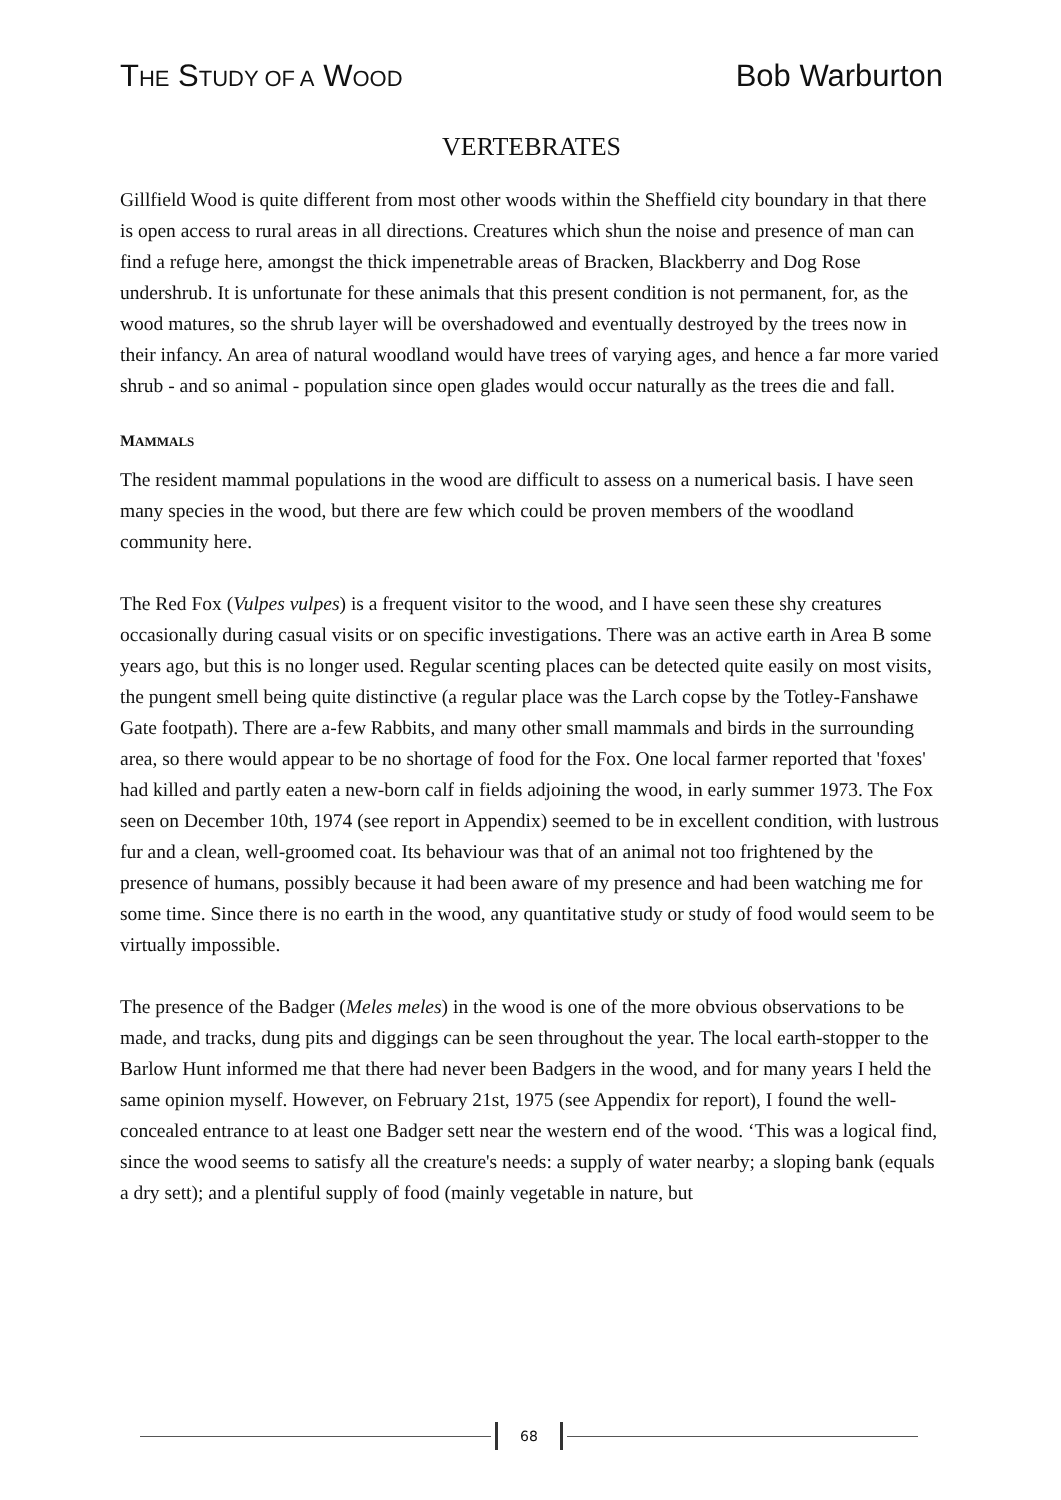THE STUDY OF A WOOD Bob Warburton
VERTEBRATES
Gillfield Wood is quite different from most other woods within the Sheffield city boundary in that there is open access to rural areas in all directions. Creatures which shun the noise and presence of man can find a refuge here, amongst the thick impenetrable areas of Bracken, Blackberry and Dog Rose undershrub. It is unfortunate for these animals that this present condition is not permanent, for, as the wood matures, so the shrub layer will be overshadowed and eventually destroyed by the trees now in their infancy. An area of natural woodland would have trees of varying ages, and hence a far more varied shrub - and so animal - population since open glades would occur naturally as the trees die and fall.
MAMMALS
The resident mammal populations in the wood are difficult to assess on a numerical basis. I have seen many species in the wood, but there are few which could be proven members of the woodland community here.
The Red Fox (Vulpes vulpes) is a frequent visitor to the wood, and I have seen these shy creatures occasionally during casual visits or on specific investigations. There was an active earth in Area B some years ago, but this is no longer used. Regular scenting places can be detected quite easily on most visits, the pungent smell being quite distinctive (a regular place was the Larch copse by the Totley-Fanshawe Gate footpath). There are a-few Rabbits, and many other small mammals and birds in the surrounding area, so there would appear to be no shortage of food for the Fox. One local farmer reported that 'foxes' had killed and partly eaten a new-born calf in fields adjoining the wood, in early summer 1973. The Fox seen on December 10th, 1974 (see report in Appendix) seemed to be in excellent condition, with lustrous fur and a clean, well-groomed coat. Its behaviour was that of an animal not too frightened by the presence of humans, possibly because it had been aware of my presence and had been watching me for some time. Since there is no earth in the wood, any quantitative study or study of food would seem to be virtually impossible.
The presence of the Badger (Meles meles) in the wood is one of the more obvious observations to be made, and tracks, dung pits and diggings can be seen throughout the year. The local earth-stopper to the Barlow Hunt informed me that there had never been Badgers in the wood, and for many years I held the same opinion myself. However, on February 21st, 1975 (see Appendix for report), I found the well-concealed entrance to at least one Badger sett near the western end of the wood. ‘This was a logical find, since the wood seems to satisfy all the creature's needs: a supply of water nearby; a sloping bank (equals a dry sett); and a plentiful supply of food (mainly vegetable in nature, but
68